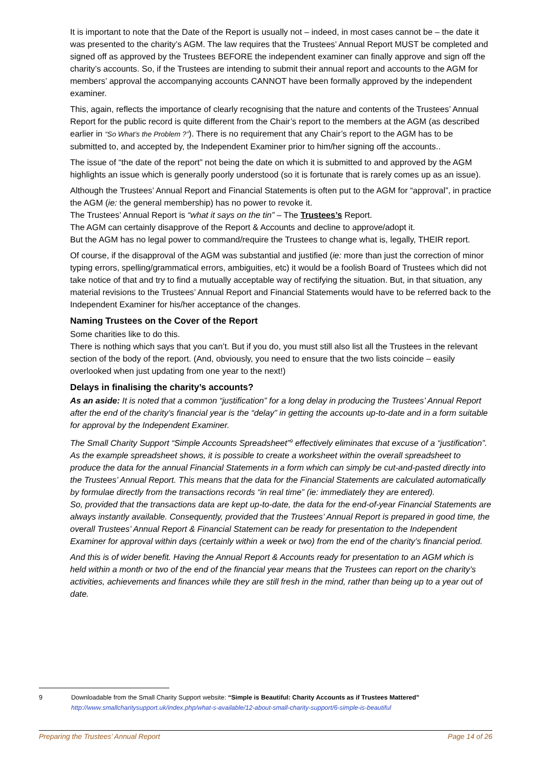It is important to note that the Date of the Report is usually not – indeed, in most cases cannot be – the date it was presented to the charity’s AGM. The law requires that the Trustees’ Annual Report MUST be completed and signed off as approved by the Trustees BEFORE the independent examiner can finally approve and sign off the charity’s accounts. So, if the Trustees are intending to submit their annual report and accounts to the AGM for members’ approval the accompanying accounts CANNOT have been formally approved by the independent examiner.
This, again, reflects the importance of clearly recognising that the nature and contents of the Trustees’ Annual Report for the public record is quite different from the Chair’s report to the members at the AGM (as described earlier in “So What’s the Problem ?”). There is no requirement that any Chair’s report to the AGM has to be submitted to, and accepted by, the Independent Examiner prior to him/her signing off the accounts..
The issue of “the date of the report” not being the date on which it is submitted to and approved by the AGM highlights an issue which is generally poorly understood (so it is fortunate that is rarely comes up as an issue).
Although the Trustees’ Annual Report and Financial Statements is often put to the AGM for “approval”, in practice the AGM (ie: the general membership) has no power to revoke it.
The Trustees’ Annual Report is “what it says on the tin” – The Trustees’s Report.
The AGM can certainly disapprove of the Report & Accounts and decline to approve/adopt it.
But the AGM has no legal power to command/require the Trustees to change what is, legally, THEIR report.
Of course, if the disapproval of the AGM was substantial and justified (ie: more than just the correction of minor typing errors, spelling/grammatical errors, ambiguities, etc) it would be a foolish Board of Trustees which did not take notice of that and try to find a mutually acceptable way of rectifying the situation. But, in that situation, any material revisions to the Trustees’ Annual Report and Financial Statements would have to be referred back to the Independent Examiner for his/her acceptance of the changes.
Naming Trustees on the Cover of the Report
Some charities like to do this.
There is nothing which says that you can’t. But if you do, you must still also list all the Trustees in the relevant section of the body of the report. (And, obviously, you need to ensure that the two lists coincide – easily overlooked when just updating from one year to the next!)
Delays in finalising the charity’s accounts?
As an aside: It is noted that a common “justification” for a long delay in producing the Trustees’ Annual Report after the end of the charity’s financial year is the “delay” in getting the accounts up-to-date and in a form suitable for approval by the Independent Examiner.
The Small Charity Support “Simple Accounts Spreadsheet”<sup>9</sup> effectively eliminates that excuse of a “justification”. As the example spreadsheet shows, it is possible to create a worksheet within the overall spreadsheet to produce the data for the annual Financial Statements in a form which can simply be cut-and-pasted directly into the Trustees’ Annual Report. This means that the data for the Financial Statements are calculated automatically by formulae directly from the transactions records “in real time” (ie: immediately they are entered).
So, provided that the transactions data are kept up-to-date, the data for the end-of-year Financial Statements are always instantly available. Consequently, provided that the Trustees’ Annual Report is prepared in good time, the overall Trustees’ Annual Report & Financial Statement can be ready for presentation to the Independent Examiner for approval within days (certainly within a week or two) from the end of the charity’s financial period.
And this is of wider benefit. Having the Annual Report & Accounts ready for presentation to an AGM which is held within a month or two of the end of the financial year means that the Trustees can report on the charity’s activities, achievements and finances while they are still fresh in the mind, rather than being up to a year out of date.
9 Downloadable from the Small Charity Support website: “Simple is Beautiful: Charity Accounts as if Trustees Mattered”
http://www.smallcharitysupport.uk/index.php/what-s-available/12-about-small-charity-support/6-simple-is-beautiful
Preparing the Trustees’ Annual Report Page 14 of 26